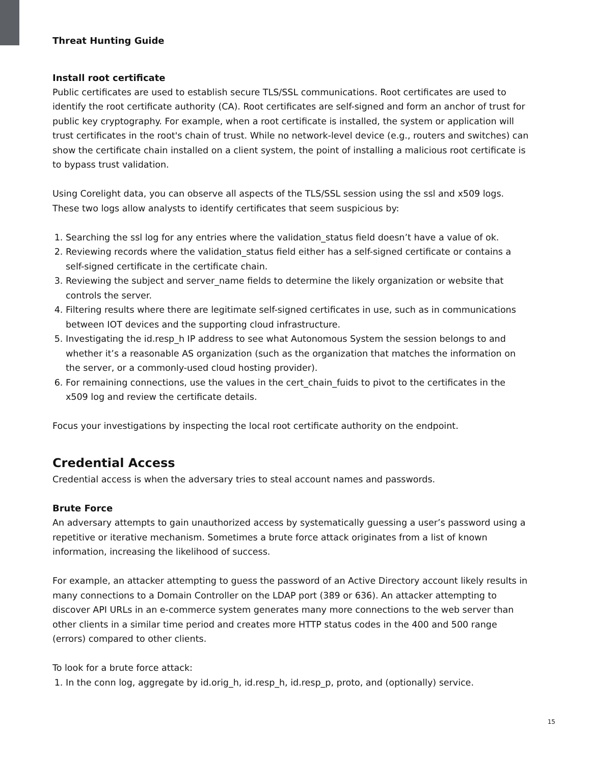Threat Hunting Guide
Install root certificate
Public certificates are used to establish secure TLS/SSL communications. Root certificates are used to identify the root certificate authority (CA). Root certificates are self-signed and form an anchor of trust for public key cryptography. For example, when a root certificate is installed, the system or application will trust certificates in the root's chain of trust. While no network-level device (e.g., routers and switches) can show the certificate chain installed on a client system, the point of installing a malicious root certificate is to bypass trust validation.
Using Corelight data, you can observe all aspects of the TLS/SSL session using the ssl and x509 logs. These two logs allow analysts to identify certificates that seem suspicious by:
1. Searching the ssl log for any entries where the validation_status field doesn’t have a value of ok.
2. Reviewing records where the validation_status field either has a self-signed certificate or contains a self-signed certificate in the certificate chain.
3. Reviewing the subject and server_name fields to determine the likely organization or website that controls the server.
4. Filtering results where there are legitimate self-signed certificates in use, such as in communications between IOT devices and the supporting cloud infrastructure.
5. Investigating the id.resp_h IP address to see what Autonomous System the session belongs to and whether it’s a reasonable AS organization (such as the organization that matches the information on the server, or a commonly-used cloud hosting provider).
6. For remaining connections, use the values in the cert_chain_fuids to pivot to the certificates in the x509 log and review the certificate details.
Focus your investigations by inspecting the local root certificate authority on the endpoint.
Credential Access
Credential access is when the adversary tries to steal account names and passwords.
Brute Force
An adversary attempts to gain unauthorized access by systematically guessing a user’s password using a repetitive or iterative mechanism. Sometimes a brute force attack originates from a list of known information, increasing the likelihood of success.
For example, an attacker attempting to guess the password of an Active Directory account likely results in many connections to a Domain Controller on the LDAP port (389 or 636). An attacker attempting to discover API URLs in an e-commerce system generates many more connections to the web server than other clients in a similar time period and creates more HTTP status codes in the 400 and 500 range (errors) compared to other clients.
To look for a brute force attack:
1. In the conn log, aggregate by id.orig_h, id.resp_h, id.resp_p, proto, and (optionally) service.
15